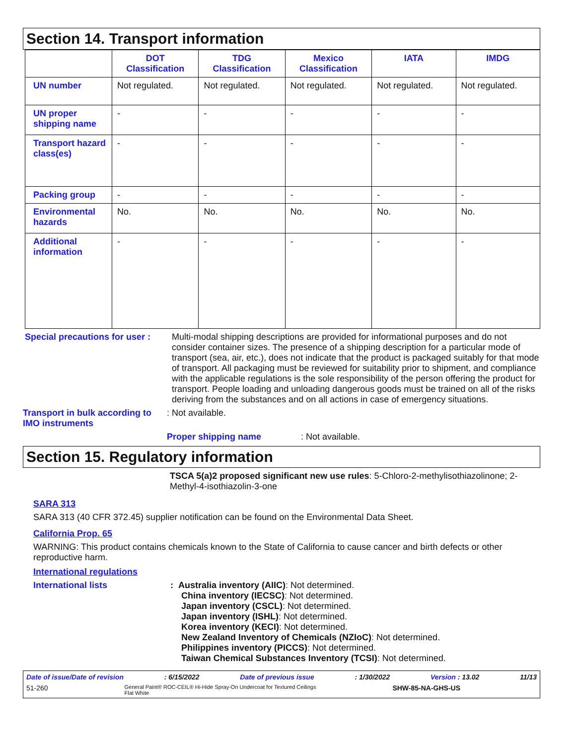Section 14. Transport information
| | DOT Classification | TDG Classification | Mexico Classification | IATA | IMDG |
| --- | --- | --- | --- | --- | --- |
| UN number | Not regulated. | Not regulated. | Not regulated. | Not regulated. | Not regulated. |
| UN proper shipping name | - | - | - | - | - |
| Transport hazard class(es) | - | - | - | - | - |
| Packing group | - | - | - | - | - |
| Environmental hazards | No. | No. | No. | No. | No. |
| Additional information | - | - | - | - | - |
Special precautions for user :
Multi-modal shipping descriptions are provided for informational purposes and do not consider container sizes. The presence of a shipping description for a particular mode of transport (sea, air, etc.), does not indicate that the product is packaged suitably for that mode of transport. All packaging must be reviewed for suitability prior to shipment, and compliance with the applicable regulations is the sole responsibility of the person offering the product for transport. People loading and unloading dangerous goods must be trained on all of the risks deriving from the substances and on all actions in case of emergency situations.
Transport in bulk according to IMO instruments
: Not available.
Proper shipping name: Not available.
Section 15. Regulatory information
TSCA 5(a)2 proposed significant new use rules: 5-Chloro-2-methylisothiazolinone; 2-Methyl-4-isothiazolin-3-one
SARA 313
SARA 313 (40 CFR 372.45) supplier notification can be found on the Environmental Data Sheet.
California Prop. 65
WARNING: This product contains chemicals known to the State of California to cause cancer and birth defects or other reproductive harm.
International regulations
International lists : Australia inventory (AIIC): Not determined.
China inventory (IECSC): Not determined.
Japan inventory (CSCL): Not determined.
Japan inventory (ISHL): Not determined.
Korea inventory (KECI): Not determined.
New Zealand Inventory of Chemicals (NZIoC): Not determined.
Philippines inventory (PICCS): Not determined.
Taiwan Chemical Substances Inventory (TCSI): Not determined.
Date of issue/Date of revision: 6/15/2022 Date of previous issue: 1/30/2022 Version : 13.02 11/13
51-260 General Paint® ROC-CEIL® Hi-Hide Spray-On Undercoat for Textured Ceilings
Flat White SHW-85-NA-GHS-US